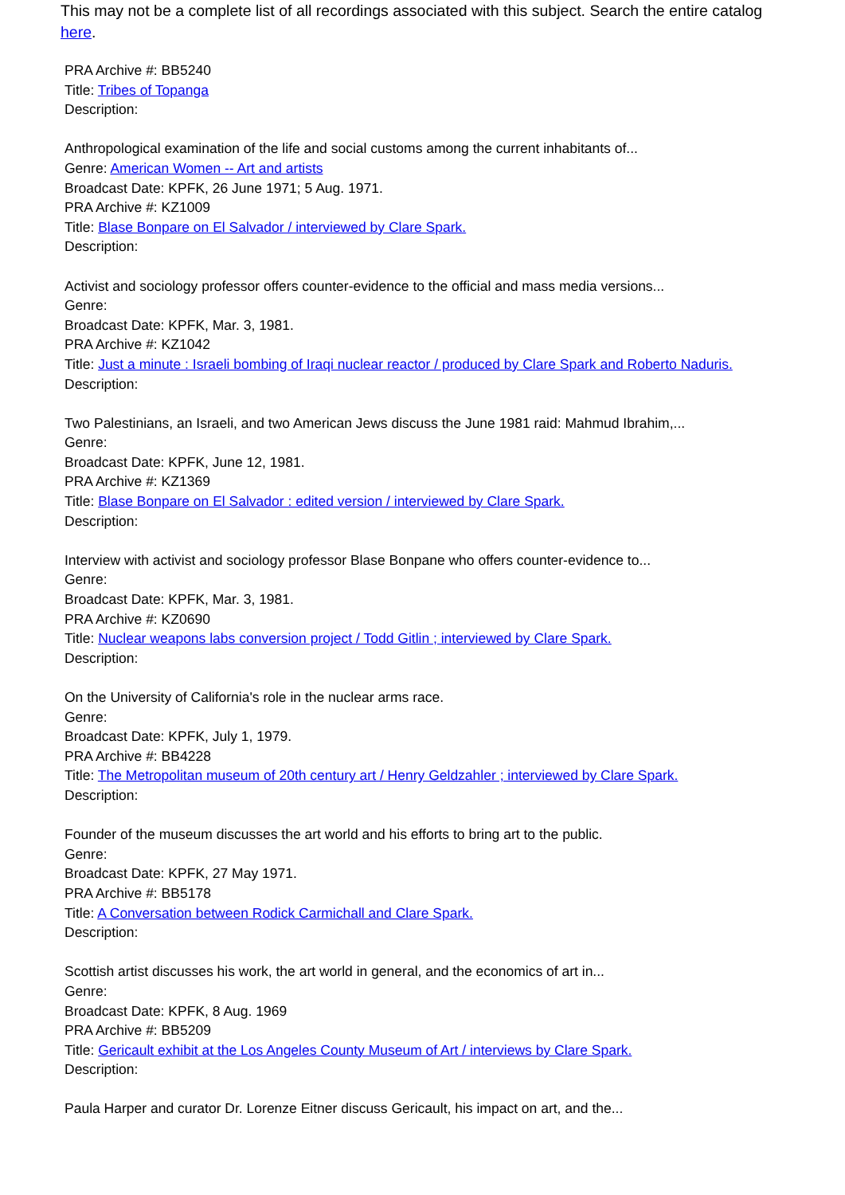This may not be a complete list of all recordings associated with this subject. Search the entire catalog here.
PRA Archive #: BB5240
Title: Tribes of Topanga
Description:
Anthropological examination of the life and social customs among the current inhabitants of...
Genre: American Women -- Art and artists
Broadcast Date: KPFK, 26 June 1971; 5 Aug. 1971.
PRA Archive #: KZ1009
Title: Blase Bonpare on El Salvador / interviewed by Clare Spark.
Description:
Activist and sociology professor offers counter-evidence to the official and mass media versions...
Genre:
Broadcast Date: KPFK, Mar. 3, 1981.
PRA Archive #: KZ1042
Title: Just a minute : Israeli bombing of Iraqi nuclear reactor / produced by Clare Spark and Roberto Naduris.
Description:
Two Palestinians, an Israeli, and two American Jews discuss the June 1981 raid: Mahmud Ibrahim,...
Genre:
Broadcast Date: KPFK, June 12, 1981.
PRA Archive #: KZ1369
Title: Blase Bonpare on El Salvador : edited version / interviewed by Clare Spark.
Description:
Interview with activist and sociology professor Blase Bonpane who offers counter-evidence to...
Genre:
Broadcast Date: KPFK, Mar. 3, 1981.
PRA Archive #: KZ0690
Title: Nuclear weapons labs conversion project / Todd Gitlin ; interviewed by Clare Spark.
Description:
On the University of California's role in the nuclear arms race.
Genre:
Broadcast Date: KPFK, July 1, 1979.
PRA Archive #: BB4228
Title: The Metropolitan museum of 20th century art / Henry Geldzahler ; interviewed by Clare Spark.
Description:
Founder of the museum discusses the art world and his efforts to bring art to the public.
Genre:
Broadcast Date: KPFK, 27 May 1971.
PRA Archive #: BB5178
Title: A Conversation between Rodick Carmichall and Clare Spark.
Description:
Scottish artist discusses his work, the art world in general, and the economics of art in...
Genre:
Broadcast Date: KPFK, 8 Aug. 1969
PRA Archive #: BB5209
Title: Gericault exhibit at the Los Angeles County Museum of Art / interviews by Clare Spark.
Description:
Paula Harper and curator Dr. Lorenze Eitner discuss Gericault, his impact on art, and the...